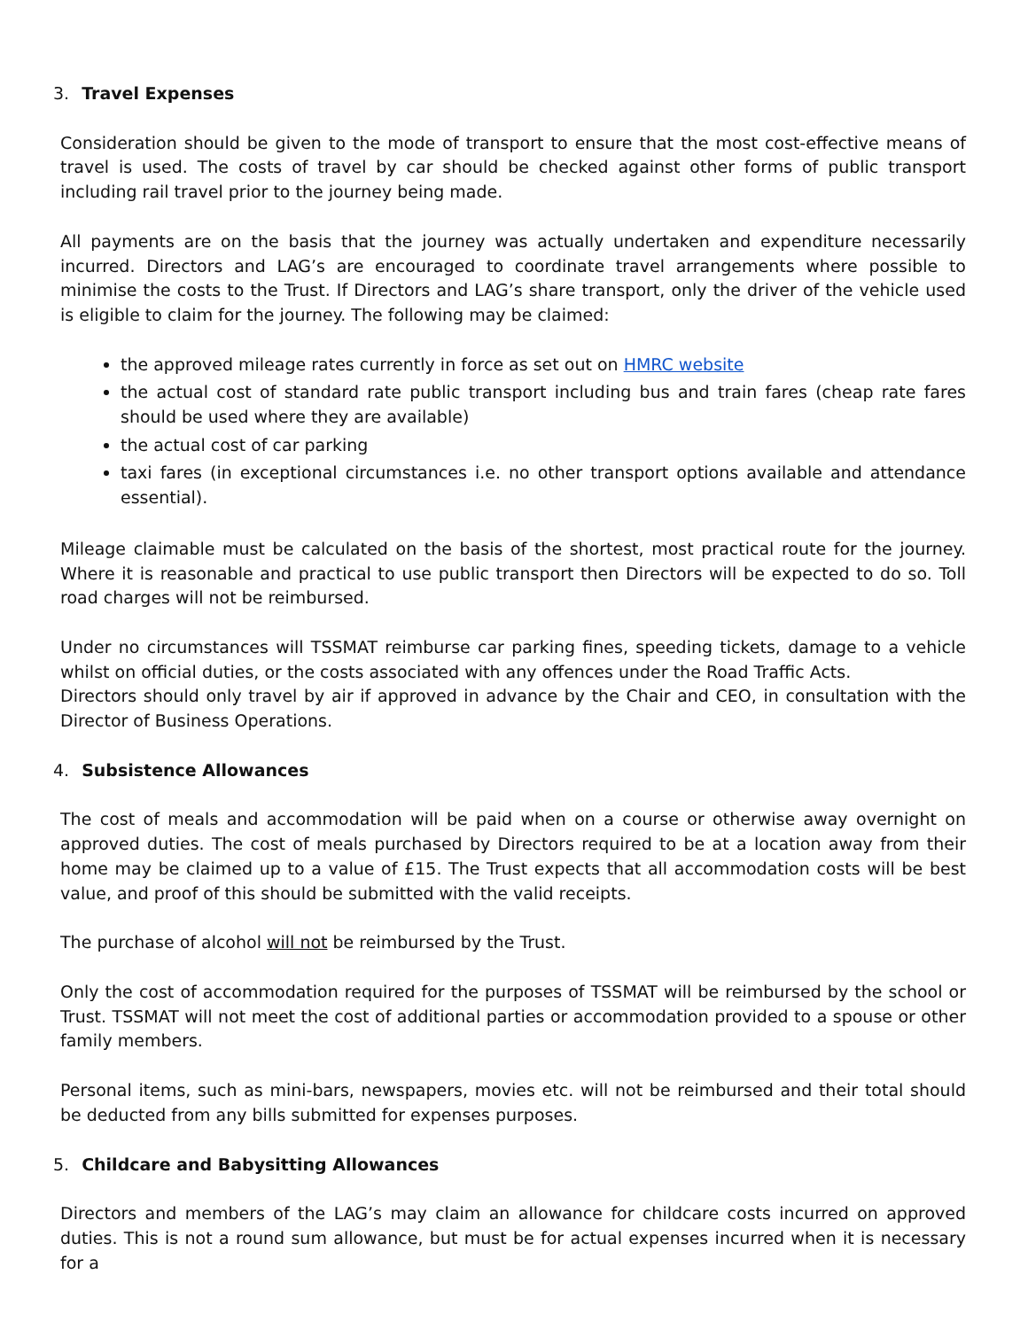3. Travel Expenses
Consideration should be given to the mode of transport to ensure that the most cost-effective means of travel is used. The costs of travel by car should be checked against other forms of public transport including rail travel prior to the journey being made.
All payments are on the basis that the journey was actually undertaken and expenditure necessarily incurred. Directors and LAG’s are encouraged to coordinate travel arrangements where possible to minimise the costs to the Trust. If Directors and LAG’s share transport, only the driver of the vehicle used is eligible to claim for the journey. The following may be claimed:
the approved mileage rates currently in force as set out on HMRC website
the actual cost of standard rate public transport including bus and train fares (cheap rate fares should be used where they are available)
the actual cost of car parking
taxi fares (in exceptional circumstances i.e. no other transport options available and attendance essential).
Mileage claimable must be calculated on the basis of the shortest, most practical route for the journey. Where it is reasonable and practical to use public transport then Directors will be expected to do so. Toll road charges will not be reimbursed.
Under no circumstances will TSSMAT reimburse car parking fines, speeding tickets, damage to a vehicle whilst on official duties, or the costs associated with any offences under the Road Traffic Acts.
Directors should only travel by air if approved in advance by the Chair and CEO, in consultation with the Director of Business Operations.
4. Subsistence Allowances
The cost of meals and accommodation will be paid when on a course or otherwise away overnight on approved duties. The cost of meals purchased by Directors required to be at a location away from their home may be claimed up to a value of £15. The Trust expects that all accommodation costs will be best value, and proof of this should be submitted with the valid receipts.
The purchase of alcohol will not be reimbursed by the Trust.
Only the cost of accommodation required for the purposes of TSSMAT will be reimbursed by the school or Trust. TSSMAT will not meet the cost of additional parties or accommodation provided to a spouse or other family members.
Personal items, such as mini-bars, newspapers, movies etc. will not be reimbursed and their total should be deducted from any bills submitted for expenses purposes.
5. Childcare and Babysitting Allowances
Directors and members of the LAG’s may claim an allowance for childcare costs incurred on approved duties. This is not a round sum allowance, but must be for actual expenses incurred when it is necessary for a